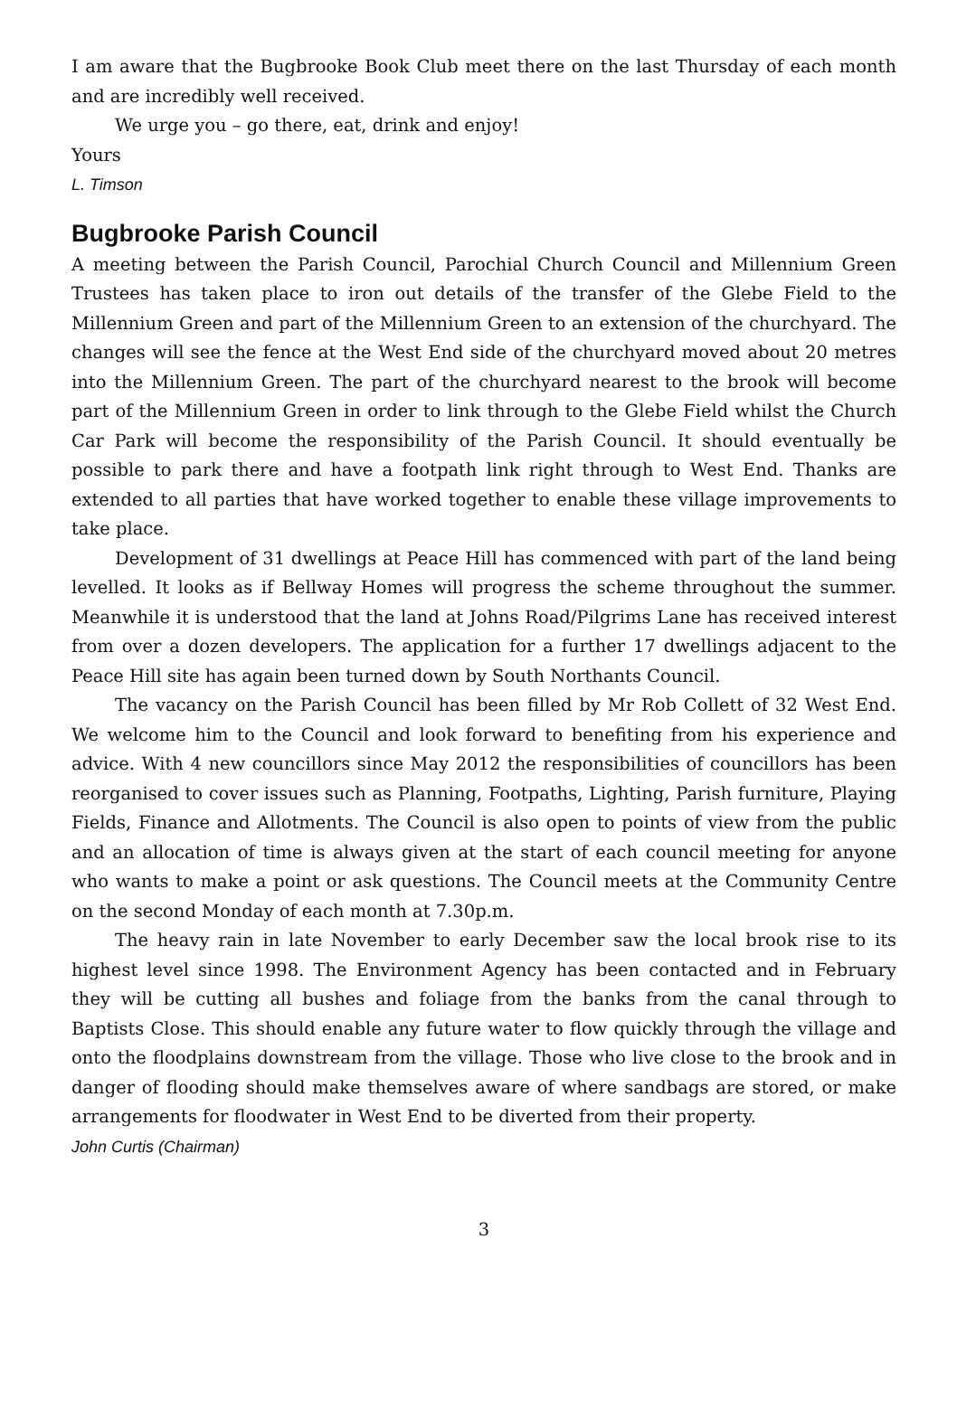I am aware that the Bugbrooke Book Club meet there on the last Thursday of each month and are incredibly well received.
We urge you – go there, eat, drink and enjoy!
Yours
L. Timson
Bugbrooke Parish Council
A meeting between the Parish Council, Parochial Church Council and Millennium Green Trustees has taken place to iron out details of the transfer of the Glebe Field to the Millennium Green and part of the Millennium Green to an extension of the churchyard. The changes will see the fence at the West End side of the churchyard moved about 20 metres into the Millennium Green. The part of the churchyard nearest to the brook will become part of the Millennium Green in order to link through to the Glebe Field whilst the Church Car Park will become the responsibility of the Parish Council. It should eventually be possible to park there and have a footpath link right through to West End. Thanks are extended to all parties that have worked together to enable these village improvements to take place.
Development of 31 dwellings at Peace Hill has commenced with part of the land being levelled. It looks as if Bellway Homes will progress the scheme throughout the summer. Meanwhile it is understood that the land at Johns Road/Pilgrims Lane has received interest from over a dozen developers. The application for a further 17 dwellings adjacent to the Peace Hill site has again been turned down by South Northants Council.
The vacancy on the Parish Council has been filled by Mr Rob Collett of 32 West End. We welcome him to the Council and look forward to benefiting from his experience and advice. With 4 new councillors since May 2012 the responsibilities of councillors has been reorganised to cover issues such as Planning, Footpaths, Lighting, Parish furniture, Playing Fields, Finance and Allotments. The Council is also open to points of view from the public and an allocation of time is always given at the start of each council meeting for anyone who wants to make a point or ask questions. The Council meets at the Community Centre on the second Monday of each month at 7.30p.m.
The heavy rain in late November to early December saw the local brook rise to its highest level since 1998. The Environment Agency has been contacted and in February they will be cutting all bushes and foliage from the banks from the canal through to Baptists Close. This should enable any future water to flow quickly through the village and onto the floodplains downstream from the village. Those who live close to the brook and in danger of flooding should make themselves aware of where sandbags are stored, or make arrangements for floodwater in West End to be diverted from their property.
John Curtis (Chairman)
3